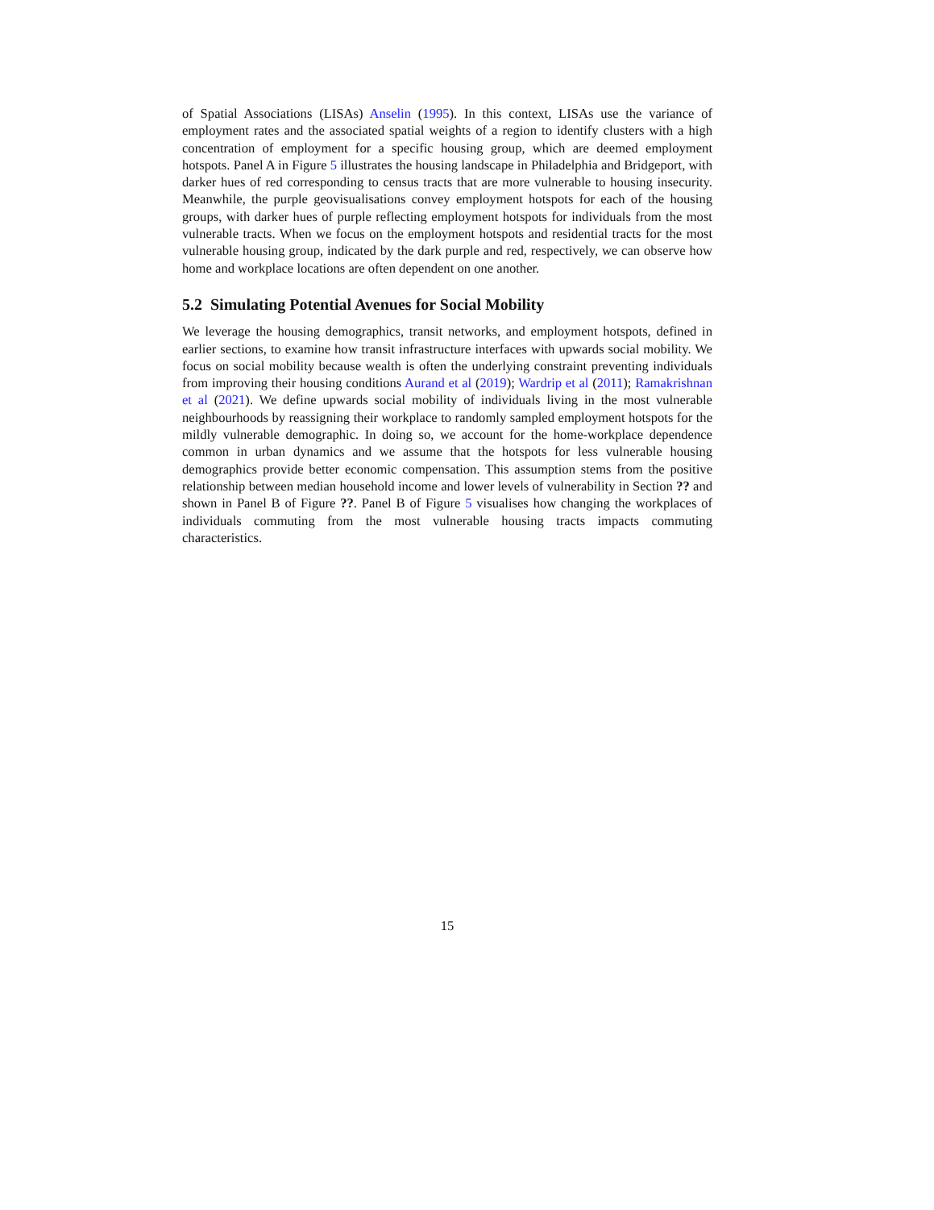of Spatial Associations (LISAs) Anselin (1995). In this context, LISAs use the variance of employment rates and the associated spatial weights of a region to identify clusters with a high concentration of employment for a specific housing group, which are deemed employment hotspots. Panel A in Figure 5 illustrates the housing landscape in Philadelphia and Bridgeport, with darker hues of red corresponding to census tracts that are more vulnerable to housing insecurity. Meanwhile, the purple geovisualisations convey employment hotspots for each of the housing groups, with darker hues of purple reflecting employment hotspots for individuals from the most vulnerable tracts. When we focus on the employment hotspots and residential tracts for the most vulnerable housing group, indicated by the dark purple and red, respectively, we can observe how home and workplace locations are often dependent on one another.
5.2 Simulating Potential Avenues for Social Mobility
We leverage the housing demographics, transit networks, and employment hotspots, defined in earlier sections, to examine how transit infrastructure interfaces with upwards social mobility. We focus on social mobility because wealth is often the underlying constraint preventing individuals from improving their housing conditions Aurand et al (2019); Wardrip et al (2011); Ramakrishnan et al (2021). We define upwards social mobility of individuals living in the most vulnerable neighbourhoods by reassigning their workplace to randomly sampled employment hotspots for the mildly vulnerable demographic. In doing so, we account for the home-workplace dependence common in urban dynamics and we assume that the hotspots for less vulnerable housing demographics provide better economic compensation. This assumption stems from the positive relationship between median household income and lower levels of vulnerability in Section ?? and shown in Panel B of Figure ??. Panel B of Figure 5 visualises how changing the workplaces of individuals commuting from the most vulnerable housing tracts impacts commuting characteristics.
15